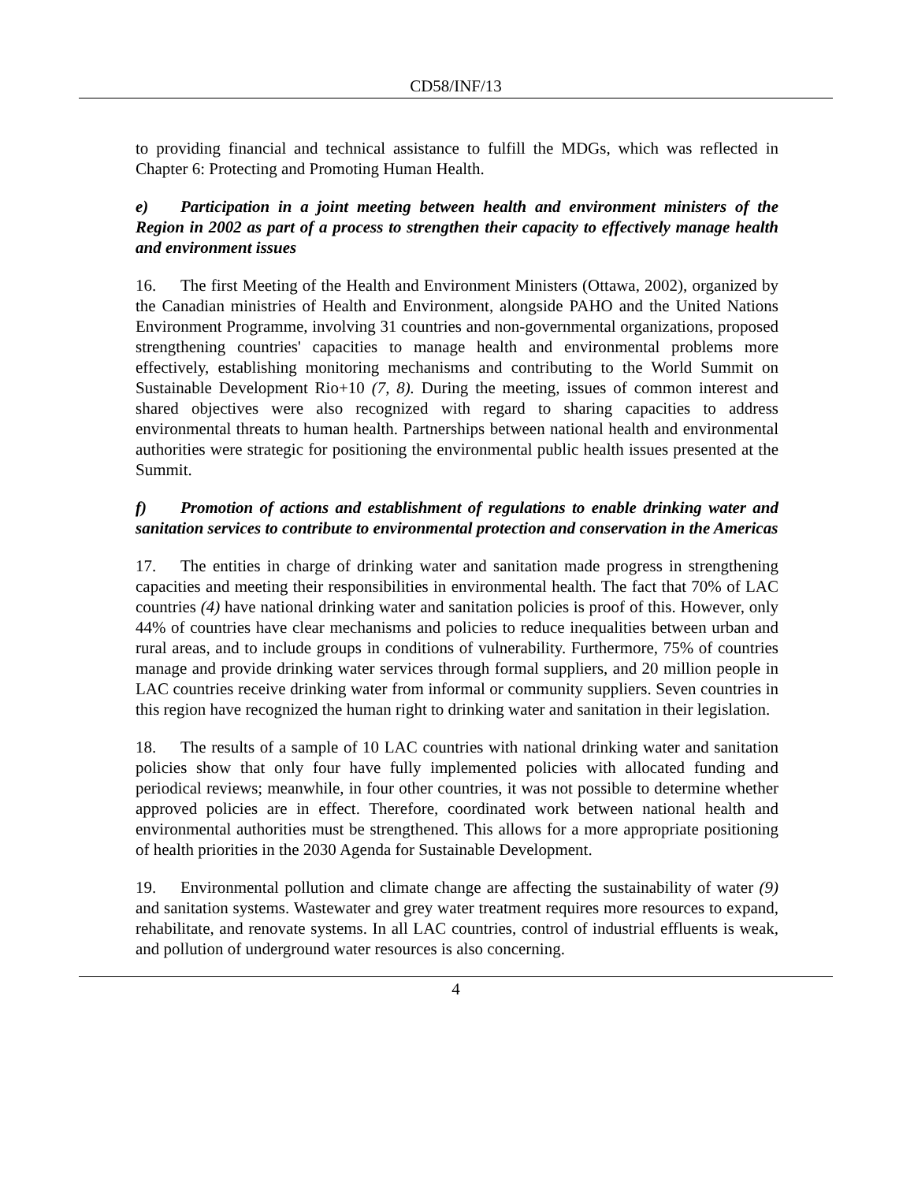CD58/INF/13
to providing financial and technical assistance to fulfill the MDGs, which was reflected in Chapter 6: Protecting and Promoting Human Health.
e) Participation in a joint meeting between health and environment ministers of the Region in 2002 as part of a process to strengthen their capacity to effectively manage health and environment issues
16. The first Meeting of the Health and Environment Ministers (Ottawa, 2002), organized by the Canadian ministries of Health and Environment, alongside PAHO and the United Nations Environment Programme, involving 31 countries and non-governmental organizations, proposed strengthening countries' capacities to manage health and environmental problems more effectively, establishing monitoring mechanisms and contributing to the World Summit on Sustainable Development Rio+10 (7, 8). During the meeting, issues of common interest and shared objectives were also recognized with regard to sharing capacities to address environmental threats to human health. Partnerships between national health and environmental authorities were strategic for positioning the environmental public health issues presented at the Summit.
f) Promotion of actions and establishment of regulations to enable drinking water and sanitation services to contribute to environmental protection and conservation in the Americas
17. The entities in charge of drinking water and sanitation made progress in strengthening capacities and meeting their responsibilities in environmental health. The fact that 70% of LAC countries (4) have national drinking water and sanitation policies is proof of this. However, only 44% of countries have clear mechanisms and policies to reduce inequalities between urban and rural areas, and to include groups in conditions of vulnerability. Furthermore, 75% of countries manage and provide drinking water services through formal suppliers, and 20 million people in LAC countries receive drinking water from informal or community suppliers. Seven countries in this region have recognized the human right to drinking water and sanitation in their legislation.
18. The results of a sample of 10 LAC countries with national drinking water and sanitation policies show that only four have fully implemented policies with allocated funding and periodical reviews; meanwhile, in four other countries, it was not possible to determine whether approved policies are in effect. Therefore, coordinated work between national health and environmental authorities must be strengthened. This allows for a more appropriate positioning of health priorities in the 2030 Agenda for Sustainable Development.
19. Environmental pollution and climate change are affecting the sustainability of water (9) and sanitation systems. Wastewater and grey water treatment requires more resources to expand, rehabilitate, and renovate systems. In all LAC countries, control of industrial effluents is weak, and pollution of underground water resources is also concerning.
4